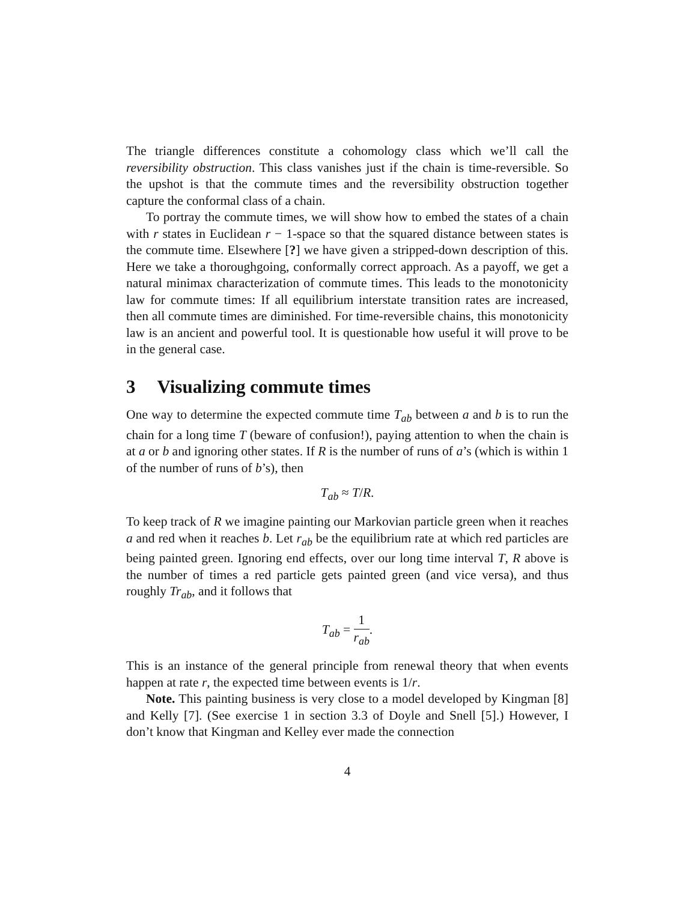The triangle differences constitute a cohomology class which we’ll call the reversibility obstruction. This class vanishes just if the chain is time-reversible. So the upshot is that the commute times and the reversibility obstruction together capture the conformal class of a chain.
To portray the commute times, we will show how to embed the states of a chain with r states in Euclidean r − 1-space so that the squared distance between states is the commute time. Elsewhere [?] we have given a stripped-down description of this. Here we take a thoroughgoing, conformally correct approach. As a payoff, we get a natural minimax characterization of commute times. This leads to the monotonicity law for commute times: If all equilibrium interstate transition rates are increased, then all commute times are diminished. For time-reversible chains, this monotonicity law is an ancient and powerful tool. It is questionable how useful it will prove to be in the general case.
3 Visualizing commute times
One way to determine the expected commute time T<sub>ab</sub> between a and b is to run the chain for a long time T (beware of confusion!), paying attention to when the chain is at a or b and ignoring other states. If R is the number of runs of a’s (which is within 1 of the number of runs of b’s), then
T<sub>ab</sub> ≈ T/R.
To keep track of R we imagine painting our Markovian particle green when it reaches a and red when it reaches b. Let r<sub>ab</sub> be the equilibrium rate at which red particles are being painted green. Ignoring end effects, over our long time interval T, R above is the number of times a red particle gets painted green (and vice versa), and thus roughly Tr<sub>ab</sub>, and it follows that
T<sub>ab</sub> = 1 r<sub>ab</sub>.
This is an instance of the general principle from renewal theory that when events happen at rate r, the expected time between events is 1/r.
Note. This painting business is very close to a model developed by Kingman [8] and Kelly [7]. (See exercise 1 in section 3.3 of Doyle and Snell [5].) However, I don’t know that Kingman and Kelley ever made the connection
4